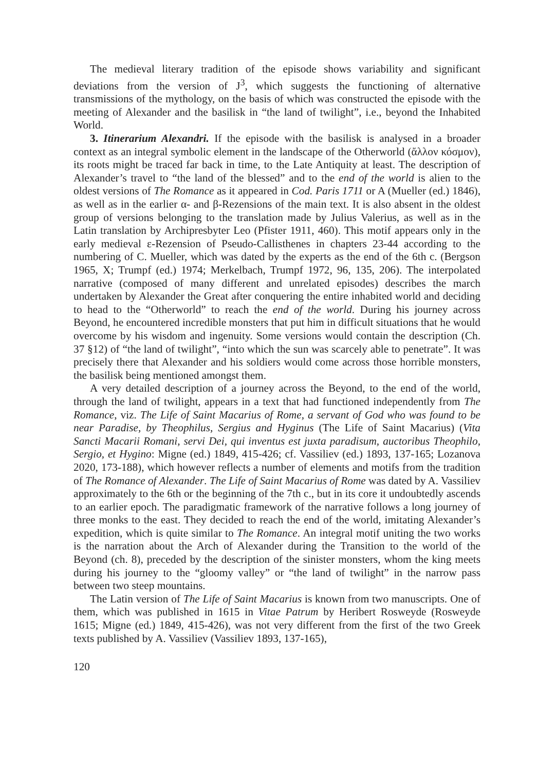The medieval literary tradition of the episode shows variability and significant deviations from the version of J<sup>3</sup>, which suggests the functioning of alternative transmissions of the mythology, on the basis of which was constructed the episode with the meeting of Alexander and the basilisk in “the land of twilight”, i.e., beyond the Inhabited World.
3. Itinerarium Alexandri. If the episode with the basilisk is analysed in a broader context as an integral symbolic element in the landscape of the Otherworld (ἄλλον κόσμον), its roots might be traced far back in time, to the Late Antiquity at least. The description of Alexander’s travel to “the land of the blessed” and to the end of the world is alien to the oldest versions of The Romance as it appeared in Cod. Paris 1711 or A (Mueller (ed.) 1846), as well as in the earlier α- and β-Rezensions of the main text. It is also absent in the oldest group of versions belonging to the translation made by Julius Valerius, as well as in the Latin translation by Archipresbyter Leo (Pfister 1911, 460). This motif appears only in the early medieval ε-Rezension of Pseudo-Callisthenes in chapters 23-44 according to the numbering of C. Mueller, which was dated by the experts as the end of the 6th c. (Bergson 1965, X; Trumpf (ed.) 1974; Merkelbach, Trumpf 1972, 96, 135, 206). The interpolated narrative (composed of many different and unrelated episodes) describes the march undertaken by Alexander the Great after conquering the entire inhabited world and deciding to head to the “Otherworld” to reach the end of the world. During his journey across Beyond, he encountered incredible monsters that put him in difficult situations that he would overcome by his wisdom and ingenuity. Some versions would contain the description (Ch. 37 §12) of “the land of twilight”, “into which the sun was scarcely able to penetrate”. It was precisely there that Alexander and his soldiers would come across those horrible monsters, the basilisk being mentioned amongst them.
A very detailed description of a journey across the Beyond, to the end of the world, through the land of twilight, appears in a text that had functioned independently from The Romance, viz. The Life of Saint Macarius of Rome, a servant of God who was found to be near Paradise, by Theophilus, Sergius and Hyginus (The Life of Saint Macarius) (Vita Sancti Macarii Romani, servi Dei, qui inventus est juxta paradisum, auctoribus Theophilo, Sergio, et Hygino: Migne (ed.) 1849, 415-426; cf. Vassiliev (ed.) 1893, 137-165; Lozanova 2020, 173-188), which however reflects a number of elements and motifs from the tradition of The Romance of Alexander. The Life of Saint Macarius of Rome was dated by A. Vassiliev approximately to the 6th or the beginning of the 7th c., but in its core it undoubtedly ascends to an earlier epoch. The paradigmatic framework of the narrative follows a long journey of three monks to the east. They decided to reach the end of the world, imitating Alexander’s expedition, which is quite similar to The Romance. An integral motif uniting the two works is the narration about the Arch of Alexander during the Transition to the world of the Beyond (ch. 8), preceded by the description of the sinister monsters, whom the king meets during his journey to the “gloomy valley” or “the land of twilight” in the narrow pass between two steep mountains.
The Latin version of The Life of Saint Macarius is known from two manuscripts. One of them, which was published in 1615 in Vitae Patrum by Heribert Rosweyde (Rosweyde 1615; Migne (ed.) 1849, 415-426), was not very different from the first of the two Greek texts published by A. Vassiliev (Vassiliev 1893, 137-165),
120